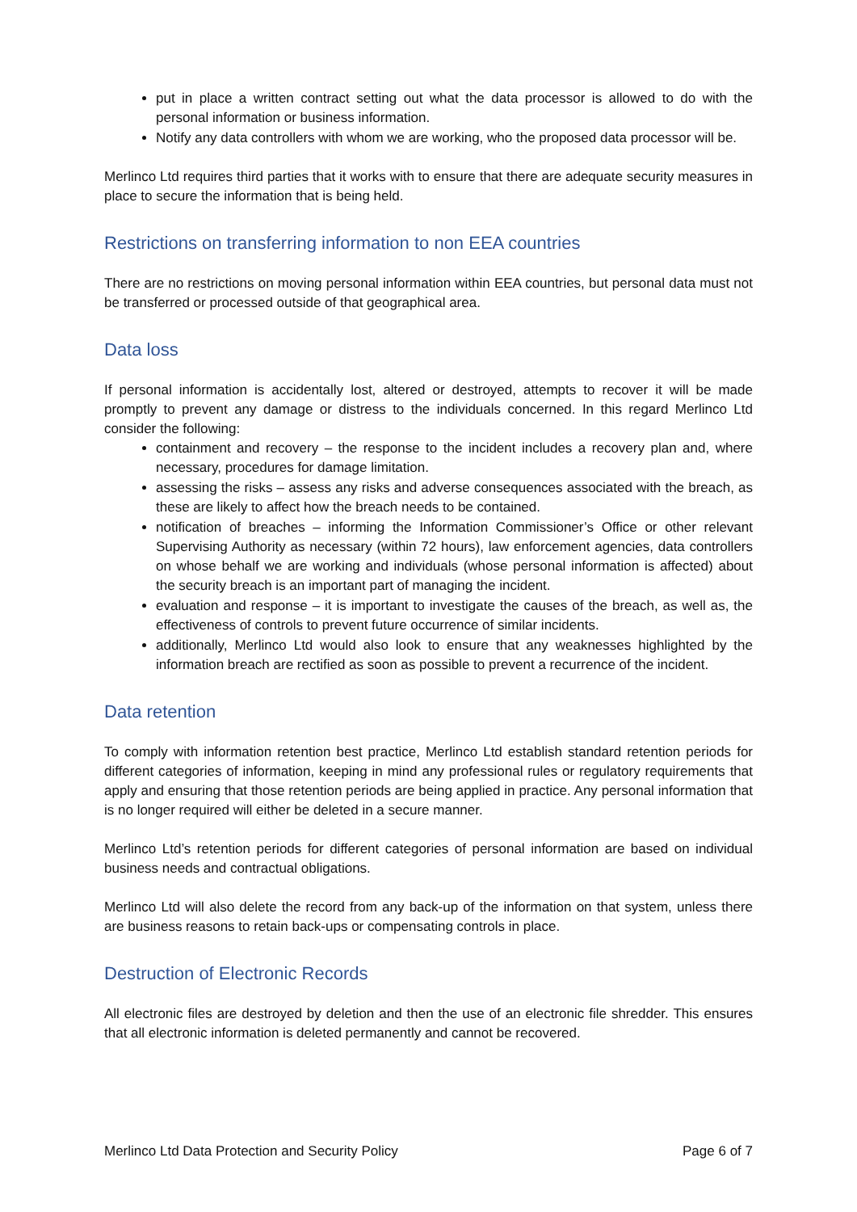put in place a written contract setting out what the data processor is allowed to do with the personal information or business information.
Notify any data controllers with whom we are working, who the proposed data processor will be.
Merlinco Ltd requires third parties that it works with to ensure that there are adequate security measures in place to secure the information that is being held.
Restrictions on transferring information to non EEA countries
There are no restrictions on moving personal information within EEA countries, but personal data must not be transferred or processed outside of that geographical area.
Data loss
If personal information is accidentally lost, altered or destroyed, attempts to recover it will be made promptly to prevent any damage or distress to the individuals concerned. In this regard Merlinco Ltd consider the following:
containment and recovery – the response to the incident includes a recovery plan and, where necessary, procedures for damage limitation.
assessing the risks – assess any risks and adverse consequences associated with the breach, as these are likely to affect how the breach needs to be contained.
notification of breaches – informing the Information Commissioner’s Office or other relevant Supervising Authority as necessary (within 72 hours), law enforcement agencies, data controllers on whose behalf we are working and individuals (whose personal information is affected) about the security breach is an important part of managing the incident.
evaluation and response – it is important to investigate the causes of the breach, as well as, the effectiveness of controls to prevent future occurrence of similar incidents.
additionally, Merlinco Ltd would also look to ensure that any weaknesses highlighted by the information breach are rectified as soon as possible to prevent a recurrence of the incident.
Data retention
To comply with information retention best practice, Merlinco Ltd establish standard retention periods for different categories of information, keeping in mind any professional rules or regulatory requirements that apply and ensuring that those retention periods are being applied in practice. Any personal information that is no longer required will either be deleted in a secure manner.
Merlinco Ltd’s retention periods for different categories of personal information are based on individual business needs and contractual obligations.
Merlinco Ltd will also delete the record from any back-up of the information on that system, unless there are business reasons to retain back-ups or compensating controls in place.
Destruction of Electronic Records
All electronic files are destroyed by deletion and then the use of an electronic file shredder. This ensures that all electronic information is deleted permanently and cannot be recovered.
Merlinco Ltd Data Protection and Security Policy Page 6 of 7